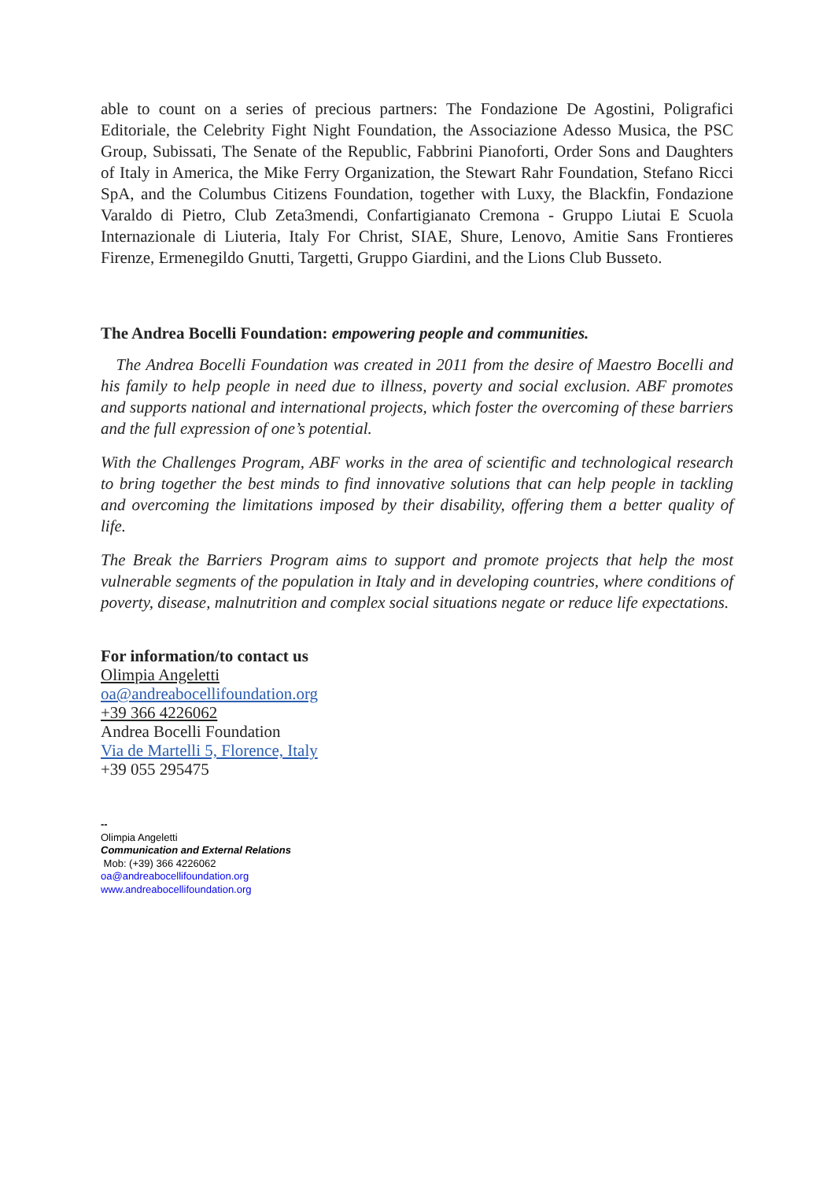able to count on a series of precious partners: The Fondazione De Agostini, Poligrafici Editoriale, the Celebrity Fight Night Foundation, the Associazione Adesso Musica, the PSC Group, Subissati, The Senate of the Republic, Fabbrini Pianoforti, Order Sons and Daughters of Italy in America, the Mike Ferry Organization, the Stewart Rahr Foundation, Stefano Ricci SpA, and the Columbus Citizens Foundation, together with Luxy, the Blackfin, Fondazione Varaldo di Pietro, Club Zeta3mendi, Confartigianato Cremona - Gruppo Liutai E Scuola Internazionale di Liuteria, Italy For Christ, SIAE, Shure, Lenovo, Amitie Sans Frontieres Firenze, Ermenegildo Gnutti, Targetti, Gruppo Giardini, and the Lions Club Busseto.
The Andrea Bocelli Foundation: empowering people and communities.
The Andrea Bocelli Foundation was created in 2011 from the desire of Maestro Bocelli and his family to help people in need due to illness, poverty and social exclusion. ABF promotes and supports national and international projects, which foster the overcoming of these barriers and the full expression of one’s potential.
With the Challenges Program, ABF works in the area of scientific and technological research to bring together the best minds to find innovative solutions that can help people in tackling and overcoming the limitations imposed by their disability, offering them a better quality of life.
The Break the Barriers Program aims to support and promote projects that help the most vulnerable segments of the population in Italy and in developing countries, where conditions of poverty, disease, malnutrition and complex social situations negate or reduce life expectations.
For information/to contact us
Olimpia Angeletti
oa@andreabocellifoundation.org
+39 366 4226062
Andrea Bocelli Foundation
Via de Martelli 5, Florence, Italy
+39 055 295475
--
Olimpia Angeletti
Communication and External Relations
Mob: (+39) 366 4226062
oa@andreabocellifoundation.org
www.andreabocellifoundation.org